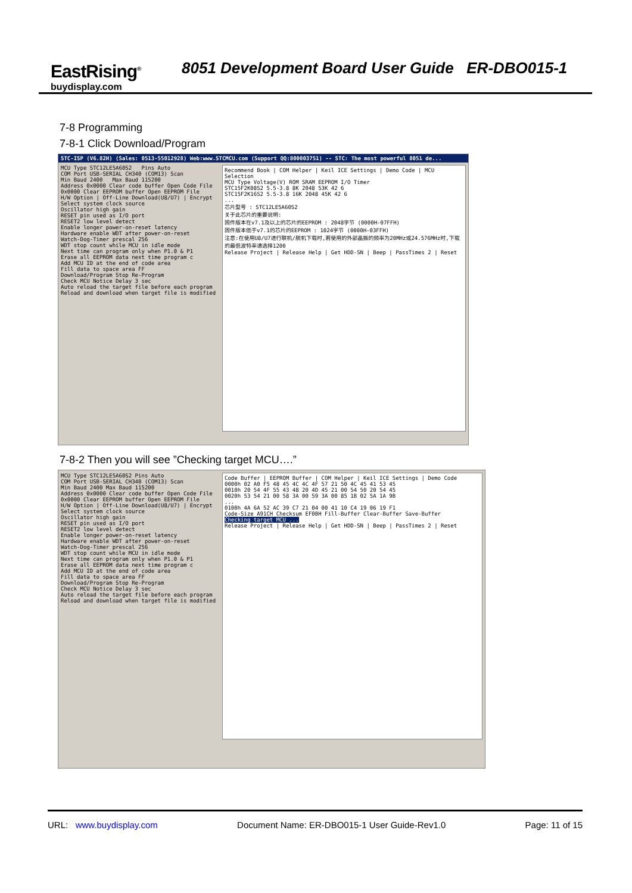EastRising<sup>®</sup>
buydisplay.com
8051 Development Board User Guide ER-DBO015-1
7-8 Programming
7-8-1 Click Download/Program
STC-ISP (V6.82H) (Sales: 0513-55012928) Web:www.STCMCU.com (Support QQ:800003751) -- STC: The most powerful 8051 de...
MCU Type STC12LE5A60S2 Pins Auto
COM Port USB-SERIAL CH340 (COM13) Scan
Min Baud 2400 Max Baud 115200
Address 0x0000 Clear code buffer Open Code File
0x0000 Clear EEPROM buffer Open EEPROM File
H/W Option | Off-Line Download(U8/U7) | Encrypt
Select system clock source
Oscillator high gain
RESET pin used as I/O port
RESET2 low level detect
Enable longer power-on-reset latency
Hardware enable WDT after power-on-reset
Watch-Dog-Timer prescal 256
WDT stop count while MCU in idle mode
Next time can program only when P1.0 & P1
Erase all EEPROM data next time program c
Add MCU ID at the end of code area
Fill data to space area FF
Download/Program Stop Re-Program
Check MCU Notice Delay 3 sec
Auto reload the target file before each program
Reload and download when target file is modified
Recommend Book | COM Helper | Keil ICE Settings | Demo Code | MCU Selection
MCU Type Voltage(V) ROM SRAM EEPROM I/O Timer
STC15F2K08S2 5.5-3.8 8K 2048 53K 42 6
STC15F2K16S2 5.5-3.8 16K 2048 45K 42 6
...
芯片型号 : STC12LE5A60S2
关于此芯片的重要说明:
固件版本在v7.1及以上的芯片的EEPROM : 2048字节 (0000H-07FFH)
固件版本低于v7.1的芯片的EEPROM : 1024字节 (0000H-03FFH)
注意:在使用U8/U7进行联机/脱机下载时,若使用的外部晶振的频率为20MHz或24.576MHz时,下载的最低波特率请选择1200
Release Project | Release Help | Get HDD-SN | Beep | PassTimes 2 | Reset
7-8-2 Then you will see ”Checking target MCU….”
MCU Type STC12LE5A60S2 Pins Auto
COM Port USB-SERIAL CH340 (COM13) Scan
Min Baud 2400 Max Baud 115200
Address 0x0000 Clear code buffer Open Code File
0x0000 Clear EEPROM buffer Open EEPROM File
H/W Option | Off-Line Download(U8/U7) | Encrypt
Select system clock source
Oscillator high gain
RESET pin used as I/O port
RESET2 low level detect
Enable longer power-on-reset latency
Hardware enable WDT after power-on-reset
Watch-Dog-Timer prescal 256
WDT stop count while MCU in idle mode
Next time can program only when P1.0 & P1
Erase all EEPROM data next time program c
Add MCU ID at the end of code area
Fill data to space area FF
Download/Program Stop Re-Program
Check MCU Notice Delay 3 sec
Auto reload the target file before each program
Reload and download when target file is modified
Code Buffer | EEPROM Buffer | COM Helper | Keil ICE Settings | Demo Code
0000h 02 A0 F5 48 45 4C 4C 4F 57 21 50 4C 45 41 53 45
0010h 20 54 4F 55 43 48 20 4D 45 21 00 54 50 20 54 45
0020h 53 54 21 00 58 3A 00 59 3A 00 85 1B 02 5A 1A 9B
...
0100h 4A 6A 52 AC 39 C7 21 04 00 41 10 C4 19 06 19 F1
Code-Size A91CH Checksum EF0BH Fill-Buffer Clear-Buffer Save-Buffer
Checking target MCU ...
Release Project | Release Help | Get HDD-SN | Beep | PassTimes 2 | Reset
URL: www.buydisplay.com Document Name: ER-DBO015-1 User Guide-Rev1.0 Page: 11 of 15